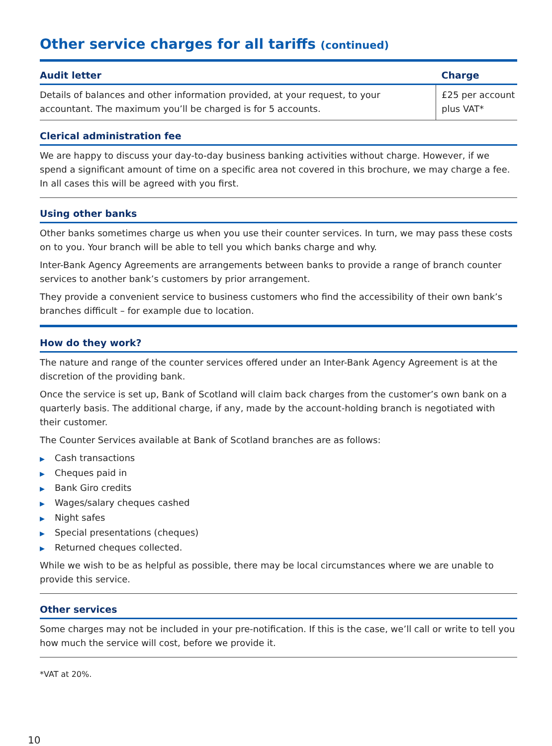Other service charges for all tariffs (continued)
| Audit letter | Charge |
| --- | --- |
| Details of balances and other information provided, at your request, to your accountant. The maximum you’ll be charged is for 5 accounts. | £25 per account plus VAT* |
Clerical administration fee
We are happy to discuss your day-to-day business banking activities without charge. However, if we spend a significant amount of time on a specific area not covered in this brochure, we may charge a fee. In all cases this will be agreed with you first.
Using other banks
Other banks sometimes charge us when you use their counter services. In turn, we may pass these costs on to you. Your branch will be able to tell you which banks charge and why.
Inter-Bank Agency Agreements are arrangements between banks to provide a range of branch counter services to another bank’s customers by prior arrangement.
They provide a convenient service to business customers who find the accessibility of their own bank’s branches difficult – for example due to location.
How do they work?
The nature and range of the counter services offered under an Inter-Bank Agency Agreement is at the discretion of the providing bank.
Once the service is set up, Bank of Scotland will claim back charges from the customer’s own bank on a quarterly basis. The additional charge, if any, made by the account-holding branch is negotiated with their customer.
The Counter Services available at Bank of Scotland branches are as follows:
▶ Cash transactions
▶ Cheques paid in
▶ Bank Giro credits
▶ Wages/salary cheques cashed
▶ Night safes
▶ Special presentations (cheques)
▶ Returned cheques collected.
While we wish to be as helpful as possible, there may be local circumstances where we are unable to provide this service.
Other services
Some charges may not be included in your pre-notification. If this is the case, we’ll call or write to tell you how much the service will cost, before we provide it.
*VAT at 20%.
10